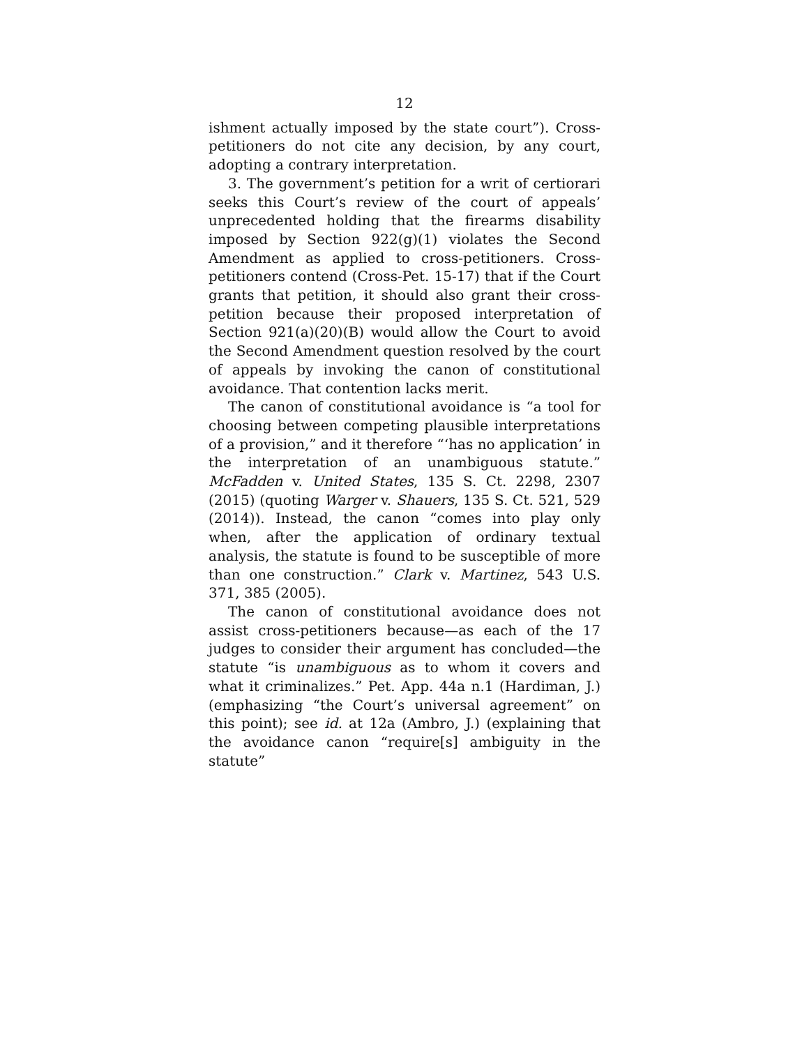12
ishment actually imposed by the state court”). Cross-petitioners do not cite any decision, by any court, adopting a contrary interpretation.
3. The government’s petition for a writ of certiorari seeks this Court’s review of the court of appeals’ unprecedented holding that the firearms disability imposed by Section 922(g)(1) violates the Second Amendment as applied to cross-petitioners. Cross-petitioners contend (Cross-Pet. 15-17) that if the Court grants that petition, it should also grant their cross-petition because their proposed interpretation of Section 921(a)(20)(B) would allow the Court to avoid the Second Amendment question resolved by the court of appeals by invoking the canon of constitutional avoidance. That contention lacks merit.
The canon of constitutional avoidance is “a tool for choosing between competing plausible interpretations of a provision,” and it therefore “‘has no application’ in the interpretation of an unambiguous statute.” McFadden v. United States, 135 S. Ct. 2298, 2307 (2015) (quoting Warger v. Shauers, 135 S. Ct. 521, 529 (2014)). Instead, the canon “comes into play only when, after the application of ordinary textual analysis, the statute is found to be susceptible of more than one construction.” Clark v. Martinez, 543 U.S. 371, 385 (2005).
The canon of constitutional avoidance does not assist cross-petitioners because—as each of the 17 judges to consider their argument has concluded—the statute “is unambiguous as to whom it covers and what it criminalizes.” Pet. App. 44a n.1 (Hardiman, J.) (emphasizing “the Court’s universal agreement” on this point); see id. at 12a (Ambro, J.) (explaining that the avoidance canon “require[s] ambiguity in the statute”